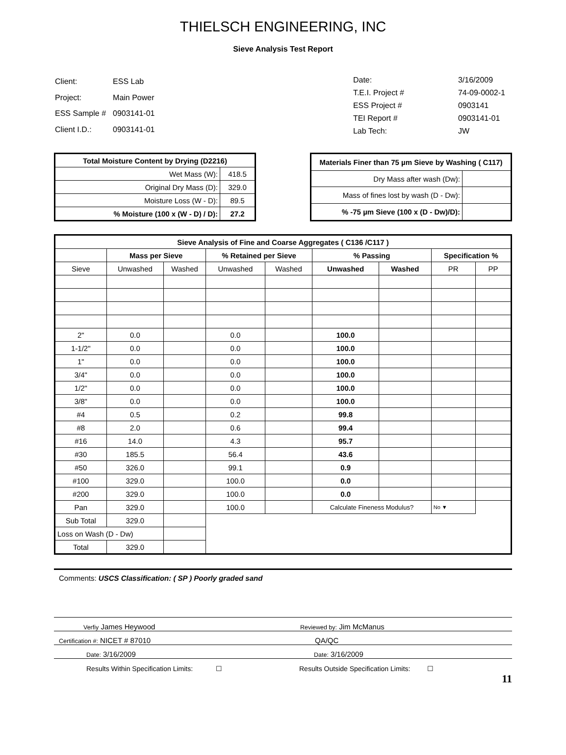THIELSCH ENGINEERING, INC
Sieve Analysis Test Report
| Client: | ESS Lab |
| Project: | Main Power |
| ESS Sample # | 0903141-01 |
| Client I.D.: | 0903141-01 |
| Date: | 3/16/2009 |
| T.E.I. Project # | 74-09-0002-1 |
| ESS Project # | 0903141 |
| TEI Report # | 0903141-01 |
| Lab Tech: | JW |
| Total Moisture Content by Drying (D2216) | |
| --- | --- |
| Wet Mass (W): | 418.5 |
| Original Dry Mass (D): | 329.0 |
| Moisture Loss (W - D): | 89.5 |
| % Moisture (100 x (W - D) / D): | 27.2 |
| Materials Finer than 75 µm Sieve by Washing ( C117) | |
| --- | --- |
| Dry Mass after wash (Dw): | |
| Mass of fines lost by wash (D - Dw): | |
| % -75 µm Sieve (100 x (D - Dw)/D): | |
| Sieve Analysis of Fine and Coarse Aggregates ( C136 /C117 ) | | | | | | | | |
| --- | --- | --- | --- | --- | --- | --- | --- | --- |
| | Mass per Sieve | | % Retained per Sieve | | % Passing | | Specification % | |
| Sieve | Unwashed | Washed | Unwashed | Washed | Unwashed | Washed | PR | PP |
| 2" | 0.0 | | 0.0 | | 100.0 | | | |
| 1-1/2" | 0.0 | | 0.0 | | 100.0 | | | |
| 1" | 0.0 | | 0.0 | | 100.0 | | | |
| 3/4" | 0.0 | | 0.0 | | 100.0 | | | |
| 1/2" | 0.0 | | 0.0 | | 100.0 | | | |
| 3/8" | 0.0 | | 0.0 | | 100.0 | | | |
| #4 | 0.5 | | 0.2 | | 99.8 | | | |
| #8 | 2.0 | | 0.6 | | 99.4 | | | |
| #16 | 14.0 | | 4.3 | | 95.7 | | | |
| #30 | 185.5 | | 56.4 | | 43.6 | | | |
| #50 | 326.0 | | 99.1 | | 0.9 | | | |
| #100 | 329.0 | | 100.0 | | 0.0 | | | |
| #200 | 329.0 | | 100.0 | | 0.0 | | | |
| Pan | 329.0 | | 100.0 | | Calculate Fineness Modulus? | | No ▼ | |
| Sub Total | 329.0 | | | | | | | |
| Loss on Wash (D - Dw) | | | | | | | | |
| Total | 329.0 | | | | | | | |
Comments: USCS Classification: ( SP ) Poorly graded sand
Verfiy James Heywood
Reviewed by: Jim McManus
Certification #: NICET # 87010
QA/QC
Date: 3/16/2009
Date: 3/16/2009
Results Within Specification Limits: ☐
Results Outside Specification Limits: ☐
11